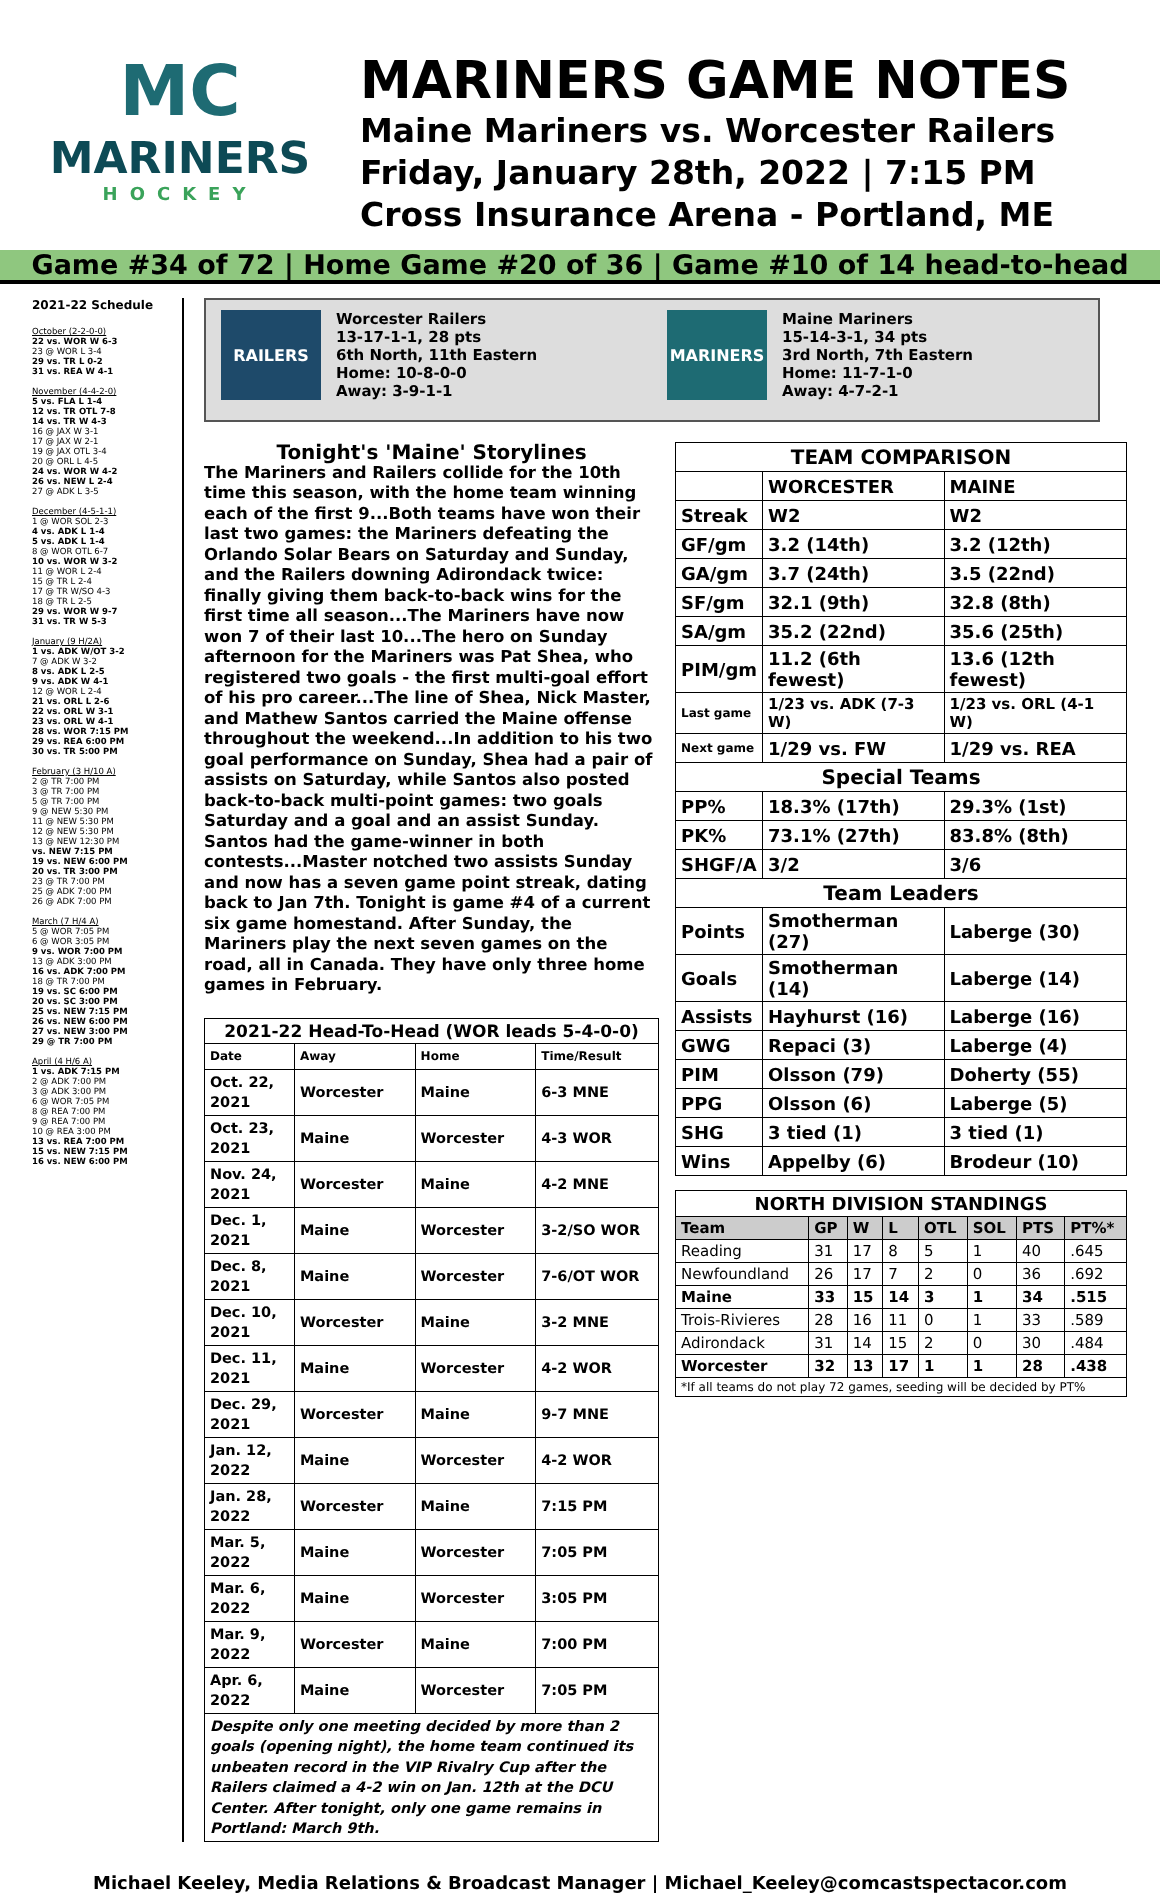MC
MARINERS
HOCKEY
MARINERS GAME NOTES
Maine Mariners vs. Worcester Railers
Friday, January 28th, 2022 | 7:15 PM
Cross Insurance Arena - Portland, ME
Game #34 of 72 | Home Game #20 of 36 | Game #10 of 14 head-to-head
2021-22 Schedule
October (2-2-0-0)
22 vs. WOR W 6-3
23 @ WOR L 3-4
29 vs. TR L 0-2
31 vs. REA W 4-1
November (4-4-2-0)
5 vs. FLA L 1-4
12 vs. TR OTL 7-8
14 vs. TR W 4-3
16 @ JAX W 3-1
17 @ JAX W 2-1
19 @ JAX OTL 3-4
20 @ ORL L 4-5
24 vs. WOR W 4-2
26 vs. NEW L 2-4
27 @ ADK L 3-5
December (4-5-1-1)
1 @ WOR SOL 2-3
4 vs. ADK L 1-4
5 vs. ADK L 1-4
8 @ WOR OTL 6-7
10 vs. WOR W 3-2
11 @ WOR L 2-4
15 @ TR L 2-4
17 @ TR W/SO 4-3
18 @ TR L 2-5
29 vs. WOR W 9-7
31 vs. TR W 5-3
January (9 H/2A)
1 vs. ADK W/OT 3-2
7 @ ADK W 3-2
8 vs. ADK L 2-5
9 vs. ADK W 4-1
12 @ WOR L 2-4
21 vs. ORL L 2-6
22 vs. ORL W 3-1
23 vs. ORL W 4-1
28 vs. WOR 7:15 PM
29 vs. REA 6:00 PM
30 vs. TR 5:00 PM
February (3 H/10 A)
2 @ TR 7:00 PM
3 @ TR 7:00 PM
5 @ TR 7:00 PM
9 @ NEW 5:30 PM
11 @ NEW 5:30 PM
12 @ NEW 5:30 PM
13 @ NEW 12:30 PM
vs. NEW 7:15 PM
19 vs. NEW 6:00 PM
20 vs. TR 3:00 PM
23 @ TR 7:00 PM
25 @ ADK 7:00 PM
26 @ ADK 7:00 PM
March (7 H/4 A)
5 @ WOR 7:05 PM
6 @ WOR 3:05 PM
9 vs. WOR 7:00 PM
13 @ ADK 3:00 PM
16 vs. ADK 7:00 PM
18 @ TR 7:00 PM
19 vs. SC 6:00 PM
20 vs. SC 3:00 PM
25 vs. NEW 7:15 PM
26 vs. NEW 6:00 PM
27 vs. NEW 3:00 PM
29 @ TR 7:00 PM
April (4 H/6 A)
1 vs. ADK 7:15 PM
2 @ ADK 7:00 PM
3 @ ADK 3:00 PM
6 @ WOR 7:05 PM
8 @ REA 7:00 PM
9 @ REA 7:00 PM
10 @ REA 3:00 PM
13 vs. REA 7:00 PM
15 vs. NEW 7:15 PM
16 vs. NEW 6:00 PM
RAILERS
Worcester Railers
13-17-1-1, 28 pts
6th North, 11th Eastern
Home: 10-8-0-0
Away: 3-9-1-1
MARINERS
Maine Mariners
15-14-3-1, 34 pts
3rd North, 7th Eastern
Home: 11-7-1-0
Away: 4-7-2-1
Tonight's 'Maine' Storylines
The Mariners and Railers collide for the 10th time this season, with the home team winning each of the first 9...Both teams have won their last two games: the Mariners defeating the Orlando Solar Bears on Saturday and Sunday, and the Railers downing Adirondack twice: finally giving them back-to-back wins for the first time all season...The Mariners have now won 7 of their last 10...The hero on Sunday afternoon for the Mariners was Pat Shea, who registered two goals - the first multi-goal effort of his pro career...The line of Shea, Nick Master, and Mathew Santos carried the Maine offense throughout the weekend...In addition to his two goal performance on Sunday, Shea had a pair of assists on Saturday, while Santos also posted back-to-back multi-point games: two goals Saturday and a goal and an assist Sunday. Santos had the game-winner in both contests...Master notched two assists Sunday and now has a seven game point streak, dating back to Jan 7th. Tonight is game #4 of a current six game homestand. After Sunday, the Mariners play the next seven games on the road, all in Canada. They have only three home games in February.
| 2021-22 Head-To-Head (WOR leads 5-4-0-0) | | | |
| Date | Away | Home | Time/Result |
| Oct. 22, 2021 | Worcester | Maine | 6-3 MNE |
| Oct. 23, 2021 | Maine | Worcester | 4-3 WOR |
| Nov. 24, 2021 | Worcester | Maine | 4-2 MNE |
| Dec. 1, 2021 | Maine | Worcester | 3-2/SO WOR |
| Dec. 8, 2021 | Maine | Worcester | 7-6/OT WOR |
| Dec. 10, 2021 | Worcester | Maine | 3-2 MNE |
| Dec. 11, 2021 | Maine | Worcester | 4-2 WOR |
| Dec. 29, 2021 | Worcester | Maine | 9-7 MNE |
| Jan. 12, 2022 | Maine | Worcester | 4-2 WOR |
| Jan. 28, 2022 | Worcester | Maine | 7:15 PM |
| Mar. 5, 2022 | Maine | Worcester | 7:05 PM |
| Mar. 6, 2022 | Maine | Worcester | 3:05 PM |
| Mar. 9, 2022 | Worcester | Maine | 7:00 PM |
| Apr. 6, 2022 | Maine | Worcester | 7:05 PM |
| Despite only one meeting decided by more than 2 goals (opening night), the home team continued its unbeaten record in the VIP Rivalry Cup after the Railers claimed a 4-2 win on Jan. 12th at the DCU Center. After tonight, only one game remains in Portland: March 9th. | | | |
| TEAM COMPARISON | | |
| | WORCESTER | MAINE |
| Streak | W2 | W2 |
| GF/gm | 3.2 (14th) | 3.2 (12th) |
| GA/gm | 3.7 (24th) | 3.5 (22nd) |
| SF/gm | 32.1 (9th) | 32.8 (8th) |
| SA/gm | 35.2 (22nd) | 35.6 (25th) |
| PIM/gm | 11.2 (6th fewest) | 13.6 (12th fewest) |
| Last game | 1/23 vs. ADK (7-3 W) | 1/23 vs. ORL (4-1 W) |
| Next game | 1/29 vs. FW | 1/29 vs. REA |
| Special Teams | | |
| PP% | 18.3% (17th) | 29.3% (1st) |
| PK% | 73.1% (27th) | 83.8% (8th) |
| SHGF/A | 3/2 | 3/6 |
| Team Leaders | | |
| Points | Smotherman (27) | Laberge (30) |
| Goals | Smotherman (14) | Laberge (14) |
| Assists | Hayhurst (16) | Laberge (16) |
| GWG | Repaci (3) | Laberge (4) |
| PIM | Olsson (79) | Doherty (55) |
| PPG | Olsson (6) | Laberge (5) |
| SHG | 3 tied (1) | 3 tied (1) |
| Wins | Appelby (6) | Brodeur (10) |
| NORTH DIVISION STANDINGS | | | | | | | |
| Team | GP | W | L | OTL | SOL | PTS | PT%* |
| Reading | 31 | 17 | 8 | 5 | 1 | 40 | .645 |
| Newfoundland | 26 | 17 | 7 | 2 | 0 | 36 | .692 |
| Maine | 33 | 15 | 14 | 3 | 1 | 34 | .515 |
| Trois-Rivieres | 28 | 16 | 11 | 0 | 1 | 33 | .589 |
| Adirondack | 31 | 14 | 15 | 2 | 0 | 30 | .484 |
| Worcester | 32 | 13 | 17 | 1 | 1 | 28 | .438 |
| *If all teams do not play 72 games, seeding will be decided by PT% | | | | | | | |
Michael Keeley, Media Relations & Broadcast Manager | Michael_Keeley@comcastspectacor.com